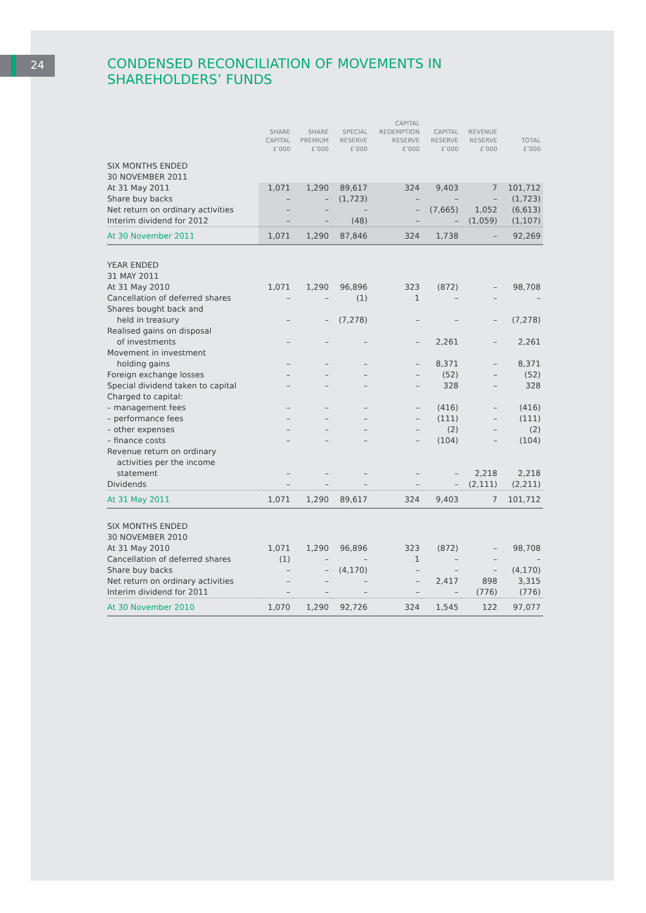24
CONDENSED RECONCILIATION OF MOVEMENTS IN
SHAREHOLDERS’ FUNDS
| | SHARE CAPITAL £’000 | SHARE PREMIUM £’000 | SPECIAL RESERVE £’000 | CAPITAL REDEMPTION RESERVE £’000 | CAPITAL RESERVE £’000 | REVENUE RESERVE £’000 | TOTAL £’000 |
| --- | --- | --- | --- | --- | --- | --- | --- |
| SIX MONTHS ENDED 30 NOVEMBER 2011 | | | | | | | |
| At 31 May 2011 | 1,071 | 1,290 | 89,617 | 324 | 9,403 | 7 | 101,712 |
| Share buy backs | – | – | (1,723) | – | – | – | (1,723) |
| Net return on ordinary activities | – | – | – | – | (7,665) | 1,052 | (6,613) |
| Interim dividend for 2012 | – | – | (48) | – | – | (1,059) | (1,107) |
| At 30 November 2011 | 1,071 | 1,290 | 87,846 | 324 | 1,738 | – | 92,269 |
| YEAR ENDED 31 MAY 2011 | | | | | | | |
| At 31 May 2010 | 1,071 | 1,290 | 96,896 | 323 | (872) | – | 98,708 |
| Cancellation of deferred shares | – | – | (1) | 1 | – | – | – |
| Shares bought back and | | | | | | | |
| held in treasury | – | – | (7,278) | – | – | – | (7,278) |
| Realised gains on disposal | | | | | | | |
| of investments | – | – | – | – | 2,261 | – | 2,261 |
| Movement in investment | | | | | | | |
| holding gains | – | – | – | – | 8,371 | – | 8,371 |
| Foreign exchange losses | – | – | – | – | (52) | – | (52) |
| Special dividend taken to capital | – | – | – | – | 328 | – | 328 |
| Charged to capital: | | | | | | | |
| – management fees | – | – | – | – | (416) | – | (416) |
| – performance fees | – | – | – | – | (111) | – | (111) |
| – other expenses | – | – | – | – | (2) | – | (2) |
| – finance costs | – | – | – | – | (104) | – | (104) |
| Revenue return on ordinary | | | | | | | |
| activities per the income | | | | | | | |
| statement | – | – | – | – | – | 2,218 | 2,218 |
| Dividends | – | – | – | – | – | (2,111) | (2,211) |
| At 31 May 2011 | 1,071 | 1,290 | 89,617 | 324 | 9,403 | 7 | 101,712 |
| SIX MONTHS ENDED 30 NOVEMBER 2010 | | | | | | | |
| At 31 May 2010 | 1,071 | 1,290 | 96,896 | 323 | (872) | – | 98,708 |
| Cancellation of deferred shares | (1) | – | – | 1 | – | – | – |
| Share buy backs | – | – | (4,170) | – | – | – | (4,170) |
| Net return on ordinary activities | – | – | – | – | 2,417 | 898 | 3,315 |
| Interim dividend for 2011 | – | – | – | – | – | (776) | (776) |
| At 30 November 2010 | 1,070 | 1,290 | 92,726 | 324 | 1,545 | 122 | 97,077 |